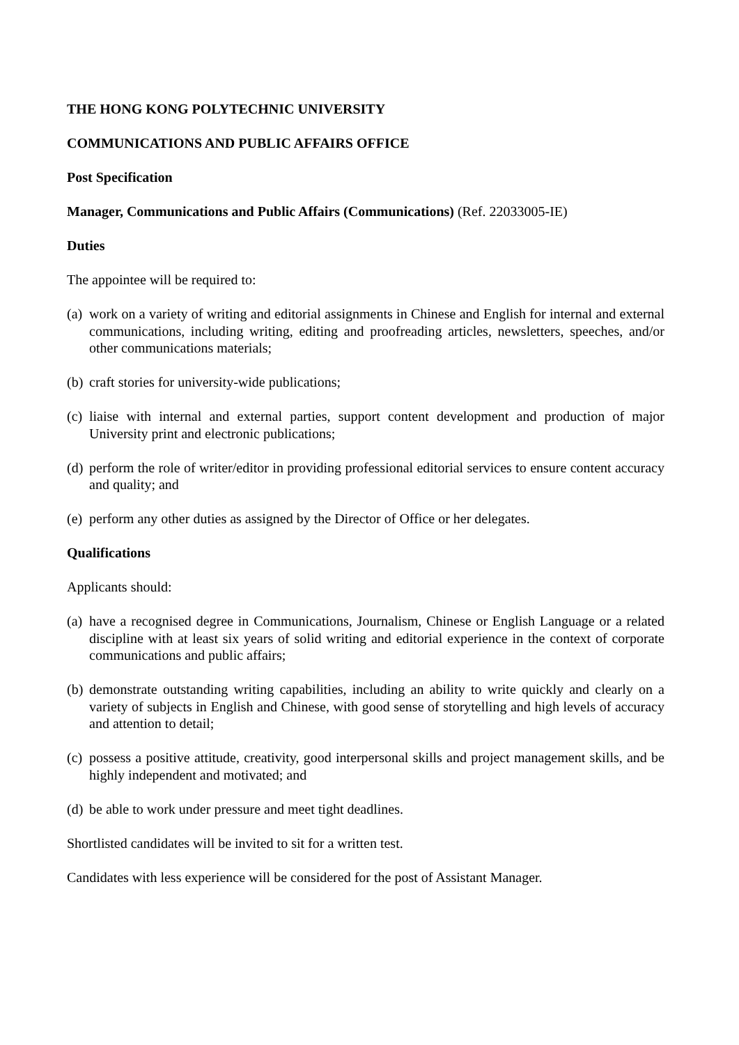THE HONG KONG POLYTECHNIC UNIVERSITY
COMMUNICATIONS AND PUBLIC AFFAIRS OFFICE
Post Specification
Manager, Communications and Public Affairs (Communications) (Ref. 22033005-IE)
Duties
The appointee will be required to:
(a) work on a variety of writing and editorial assignments in Chinese and English for internal and external communications, including writing, editing and proofreading articles, newsletters, speeches, and/or other communications materials;
(b) craft stories for university-wide publications;
(c) liaise with internal and external parties, support content development and production of major University print and electronic publications;
(d) perform the role of writer/editor in providing professional editorial services to ensure content accuracy and quality; and
(e) perform any other duties as assigned by the Director of Office or her delegates.
Qualifications
Applicants should:
(a) have a recognised degree in Communications, Journalism, Chinese or English Language or a related discipline with at least six years of solid writing and editorial experience in the context of corporate communications and public affairs;
(b) demonstrate outstanding writing capabilities, including an ability to write quickly and clearly on a variety of subjects in English and Chinese, with good sense of storytelling and high levels of accuracy and attention to detail;
(c) possess a positive attitude, creativity, good interpersonal skills and project management skills, and be highly independent and motivated; and
(d) be able to work under pressure and meet tight deadlines.
Shortlisted candidates will be invited to sit for a written test.
Candidates with less experience will be considered for the post of Assistant Manager.